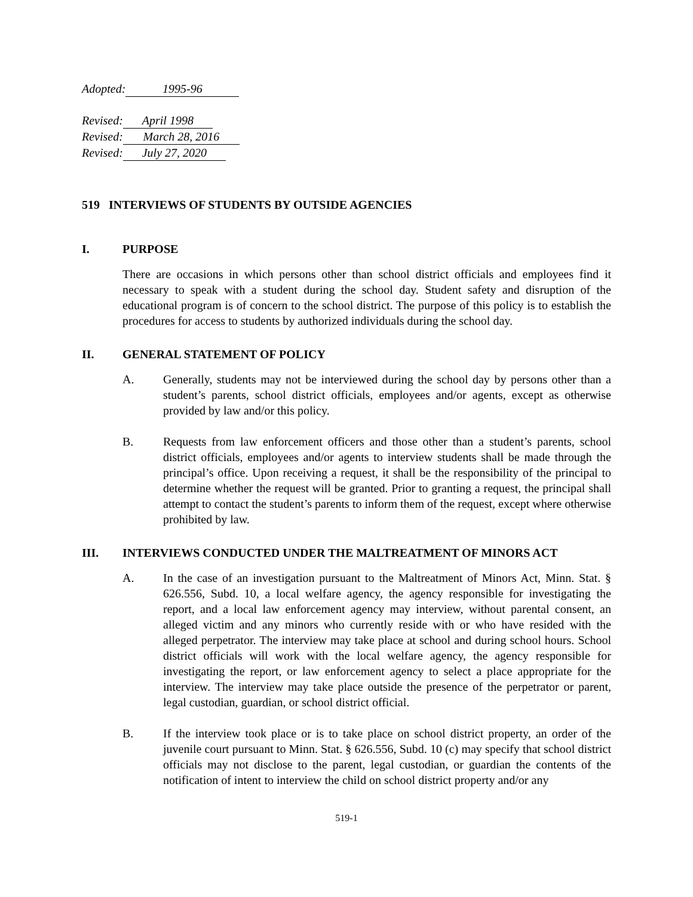Adopted: 1995-96
Revised: April 1998
Revised: March 28, 2016
Revised: July 27, 2020
519 INTERVIEWS OF STUDENTS BY OUTSIDE AGENCIES
I. PURPOSE
There are occasions in which persons other than school district officials and employees find it necessary to speak with a student during the school day. Student safety and disruption of the educational program is of concern to the school district. The purpose of this policy is to establish the procedures for access to students by authorized individuals during the school day.
II. GENERAL STATEMENT OF POLICY
A. Generally, students may not be interviewed during the school day by persons other than a student’s parents, school district officials, employees and/or agents, except as otherwise provided by law and/or this policy.
B. Requests from law enforcement officers and those other than a student’s parents, school district officials, employees and/or agents to interview students shall be made through the principal’s office. Upon receiving a request, it shall be the responsibility of the principal to determine whether the request will be granted. Prior to granting a request, the principal shall attempt to contact the student’s parents to inform them of the request, except where otherwise prohibited by law.
III. INTERVIEWS CONDUCTED UNDER THE MALTREATMENT OF MINORS ACT
A. In the case of an investigation pursuant to the Maltreatment of Minors Act, Minn. Stat. § 626.556, Subd. 10, a local welfare agency, the agency responsible for investigating the report, and a local law enforcement agency may interview, without parental consent, an alleged victim and any minors who currently reside with or who have resided with the alleged perpetrator. The interview may take place at school and during school hours. School district officials will work with the local welfare agency, the agency responsible for investigating the report, or law enforcement agency to select a place appropriate for the interview. The interview may take place outside the presence of the perpetrator or parent, legal custodian, guardian, or school district official.
B. If the interview took place or is to take place on school district property, an order of the juvenile court pursuant to Minn. Stat. § 626.556, Subd. 10 (c) may specify that school district officials may not disclose to the parent, legal custodian, or guardian the contents of the notification of intent to interview the child on school district property and/or any
519-1